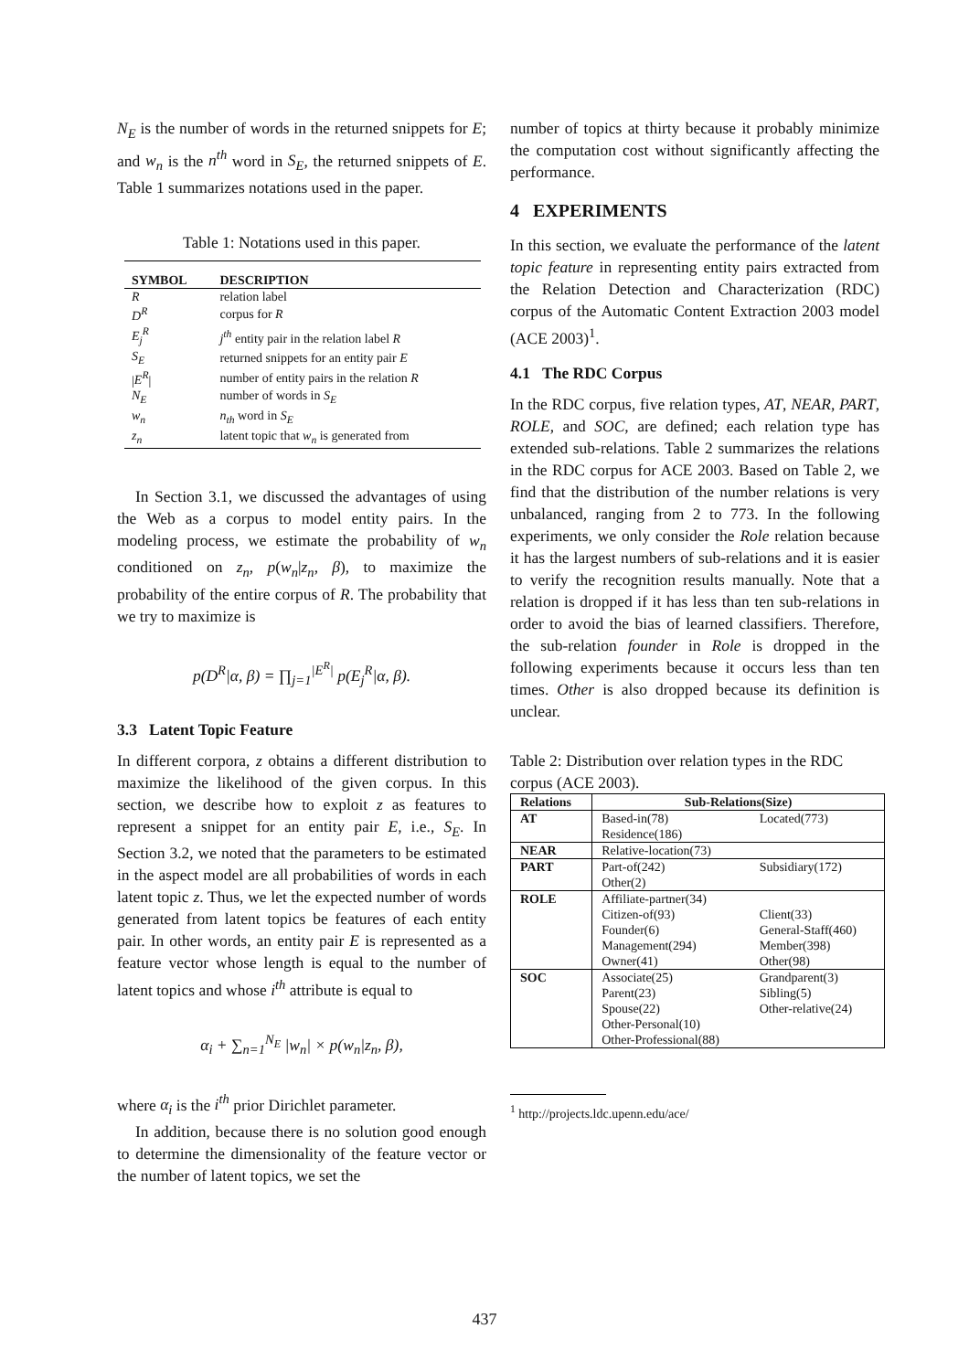N<sub>E</sub> is the number of words in the returned snippets for E; and w<sub>n</sub> is the n<sup>th</sup> word in S<sub>E</sub>, the returned snippets of E. Table 1 summarizes notations used in the paper.
Table 1: Notations used in this paper.
| SYMBOL | DESCRIPTION |
| --- | --- |
| R | relation label |
| D<sup>R</sup> | corpus for R |
| E<sub>j</sub><sup>R</sup> | j<sup>th</sup> entity pair in the relation label R |
| S<sub>E</sub> | returned snippets for an entity pair E |
| / E<sup>R</sup> / | number of entity pairs in the relation R |
| N<sub>E</sub> | number of words in S<sub>E</sub> |
| w<sub>n</sub> | n<sub>th</sub> word in S<sub>E</sub> |
| z<sub>n</sub> | latent topic that w<sub>n</sub> is generated from |
In Section 3.1, we discussed the advantages of using the Web as a corpus to model entity pairs. In the modeling process, we estimate the probability of w<sub>n</sub> conditioned on z<sub>n</sub>, p(w<sub>n</sub>|z<sub>n</sub>, β), to maximize the probability of the entire corpus of R. The probability that we try to maximize is
p(D<sup>R</sup>|α, β) = ∏<sub>j=1</sub><sup>|E<sup>R</sup>|</sup> p(E<sub>j</sub><sup>R</sup>|α, β).
3.3 Latent Topic Feature
In different corpora, z obtains a different distribution to maximize the likelihood of the given corpus. In this section, we describe how to exploit z as features to represent a snippet for an entity pair E, i.e., S<sub>E</sub>. In Section 3.2, we noted that the parameters to be estimated in the aspect model are all probabilities of words in each latent topic z. Thus, we let the expected number of words generated from latent topics be features of each entity pair. In other words, an entity pair E is represented as a feature vector whose length is equal to the number of latent topics and whose i<sup>th</sup> attribute is equal to
α<sub>i</sub> + ∑<sub>n=1</sub><sup>N<sub>E</sub></sup> |w<sub>n</sub>| × p(w<sub>n</sub>|z<sub>n</sub>, β),
where α<sub>i</sub> is the i<sup>th</sup> prior Dirichlet parameter.
In addition, because there is no solution good enough to determine the dimensionality of the feature vector or the number of latent topics, we set the
number of topics at thirty because it probably minimize the computation cost without significantly affecting the performance.
4 EXPERIMENTS
In this section, we evaluate the performance of the latent topic feature in representing entity pairs extracted from the Relation Detection and Characterization (RDC) corpus of the Automatic Content Extraction 2003 model (ACE 2003)<sup>1</sup>.
4.1 The RDC Corpus
In the RDC corpus, five relation types, AT, NEAR, PART, ROLE, and SOC, are defined; each relation type has extended sub-relations. Table 2 summarizes the relations in the RDC corpus for ACE 2003. Based on Table 2, we find that the distribution of the number relations is very unbalanced, ranging from 2 to 773. In the following experiments, we only consider the Role relation because it has the largest numbers of sub-relations and it is easier to verify the recognition results manually. Note that a relation is dropped if it has less than ten sub-relations in order to avoid the bias of learned classifiers. Therefore, the sub-relation founder in Role is dropped in the following experiments because it occurs less than ten times. Other is also dropped because its definition is unclear.
Table 2: Distribution over relation types in the RDC corpus (ACE 2003).
| Relations | Sub-Relations(Size) | |
| --- | --- | --- |
| AT | Based-in(78) | Located(773) |
| | Residence(186) | |
| NEAR | Relative-location(73) | |
| PART | Part-of(242) | Subsidiary(172) |
| | Other(2) | |
| ROLE | Affiliate-partner(34) | |
| | Citizen-of(93) | Client(33) |
| | Founder(6) | General-Staff(460) |
| | Management(294) | Member(398) |
| | Owner(41) | Other(98) |
| SOC | Associate(25) | Grandparent(3) |
| | Parent(23) | Sibling(5) |
| | Spouse(22) | Other-relative(24) |
| | Other-Personal(10) | |
| | Other-Professional(88) | |
<sup>1</sup> http://projects.ldc.upenn.edu/ace/
437